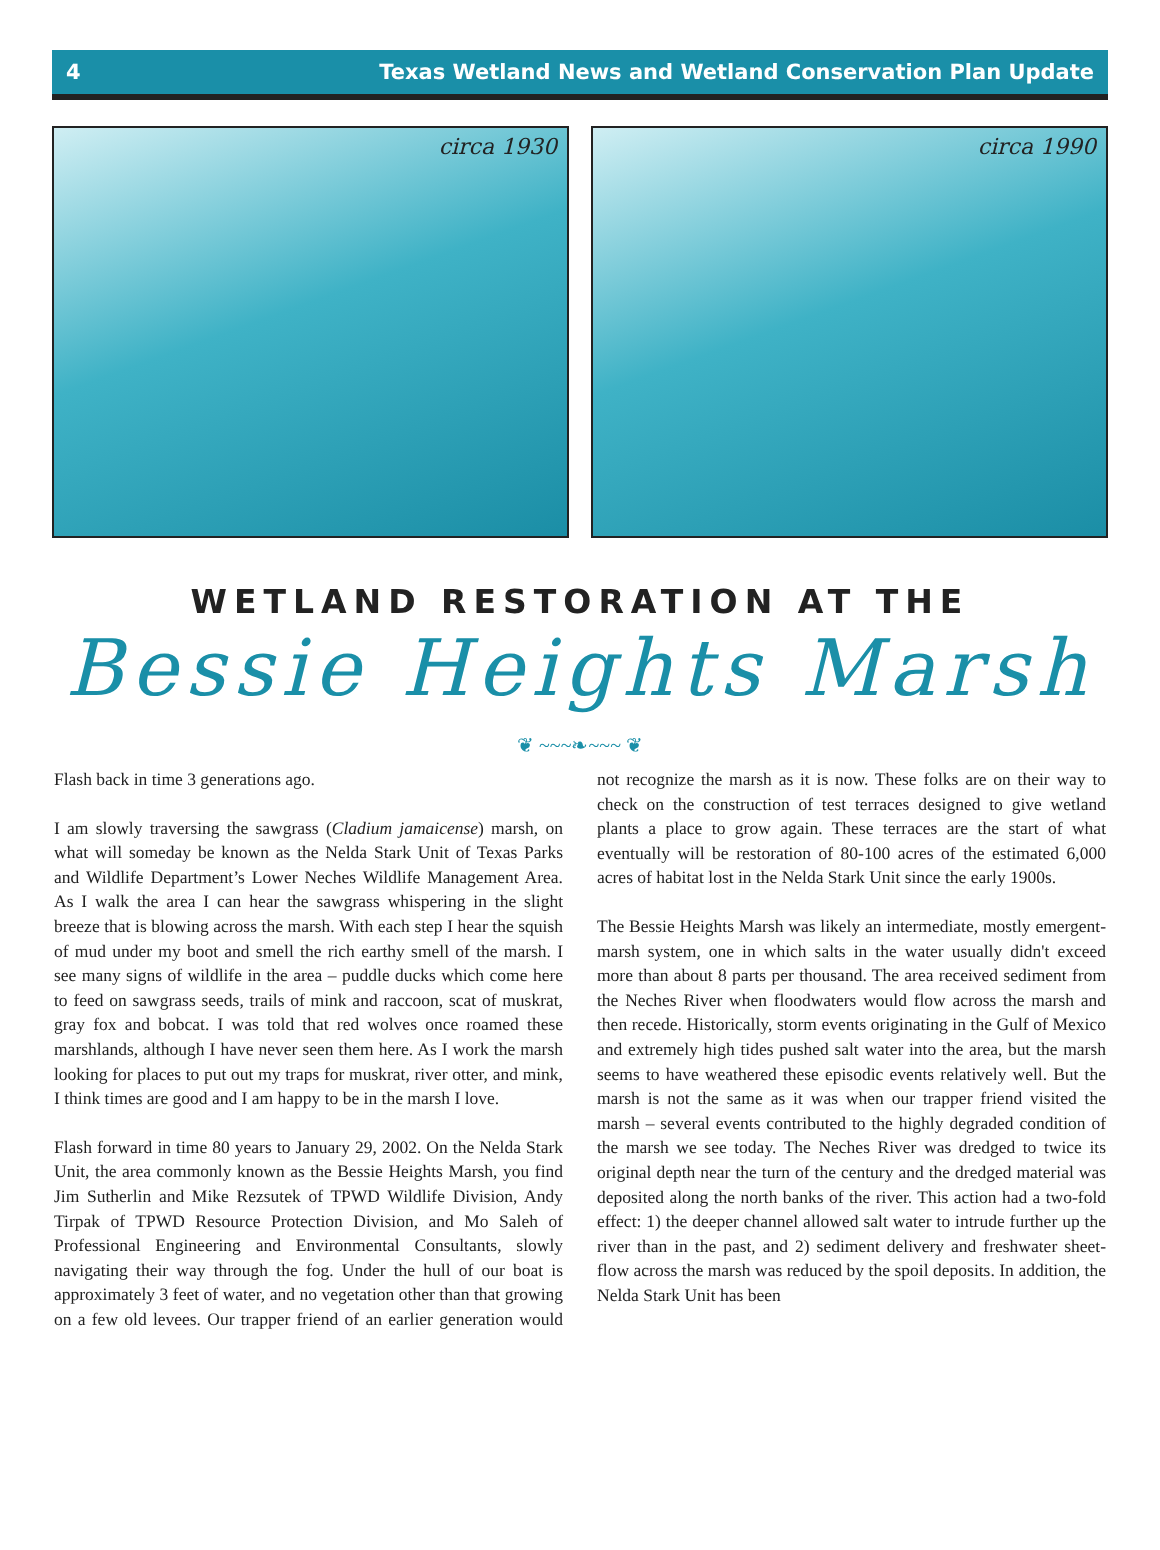4 Texas Wetland News and Wetland Conservation Plan Update
circa 1930
circa 1990
WETLAND RESTORATION AT THE
Bessie Heights Marsh
❦ ~~~❧~~~ ❦
Flash back in time 3 generations ago.
I am slowly traversing the sawgrass (Cladium jamaicense) marsh, on what will someday be known as the Nelda Stark Unit of Texas Parks and Wildlife Department’s Lower Neches Wildlife Management Area. As I walk the area I can hear the sawgrass whispering in the slight breeze that is blowing across the marsh. With each step I hear the squish of mud under my boot and smell the rich earthy smell of the marsh. I see many signs of wildlife in the area – puddle ducks which come here to feed on sawgrass seeds, trails of mink and raccoon, scat of muskrat, gray fox and bobcat. I was told that red wolves once roamed these marshlands, although I have never seen them here. As I work the marsh looking for places to put out my traps for muskrat, river otter, and mink, I think times are good and I am happy to be in the marsh I love.
Flash forward in time 80 years to January 29, 2002. On the Nelda Stark Unit, the area commonly known as the Bessie Heights Marsh, you find Jim Sutherlin and Mike Rezsutek of TPWD Wildlife Division, Andy Tirpak of TPWD Resource Protection Division, and Mo Saleh of Professional Engineering and Environmental Consultants, slowly navigating their way through the fog. Under the hull of our boat is approximately 3 feet of water, and no vegetation other than that growing on a few old levees. Our trapper friend of an earlier generation would not recognize the marsh as it is now. These folks are on their way to check on the construction of test terraces designed to give wetland plants a place to grow again. These terraces are the start of what eventually will be restoration of 80-100 acres of the estimated 6,000 acres of habitat lost in the Nelda Stark Unit since the early 1900s.
The Bessie Heights Marsh was likely an intermediate, mostly emergent-marsh system, one in which salts in the water usually didn't exceed more than about 8 parts per thousand. The area received sediment from the Neches River when floodwaters would flow across the marsh and then recede. Historically, storm events originating in the Gulf of Mexico and extremely high tides pushed salt water into the area, but the marsh seems to have weathered these episodic events relatively well. But the marsh is not the same as it was when our trapper friend visited the marsh – several events contributed to the highly degraded condition of the marsh we see today. The Neches River was dredged to twice its original depth near the turn of the century and the dredged material was deposited along the north banks of the river. This action had a two-fold effect: 1) the deeper channel allowed salt water to intrude further up the river than in the past, and 2) sediment delivery and freshwater sheet-flow across the marsh was reduced by the spoil deposits. In addition, the Nelda Stark Unit has been